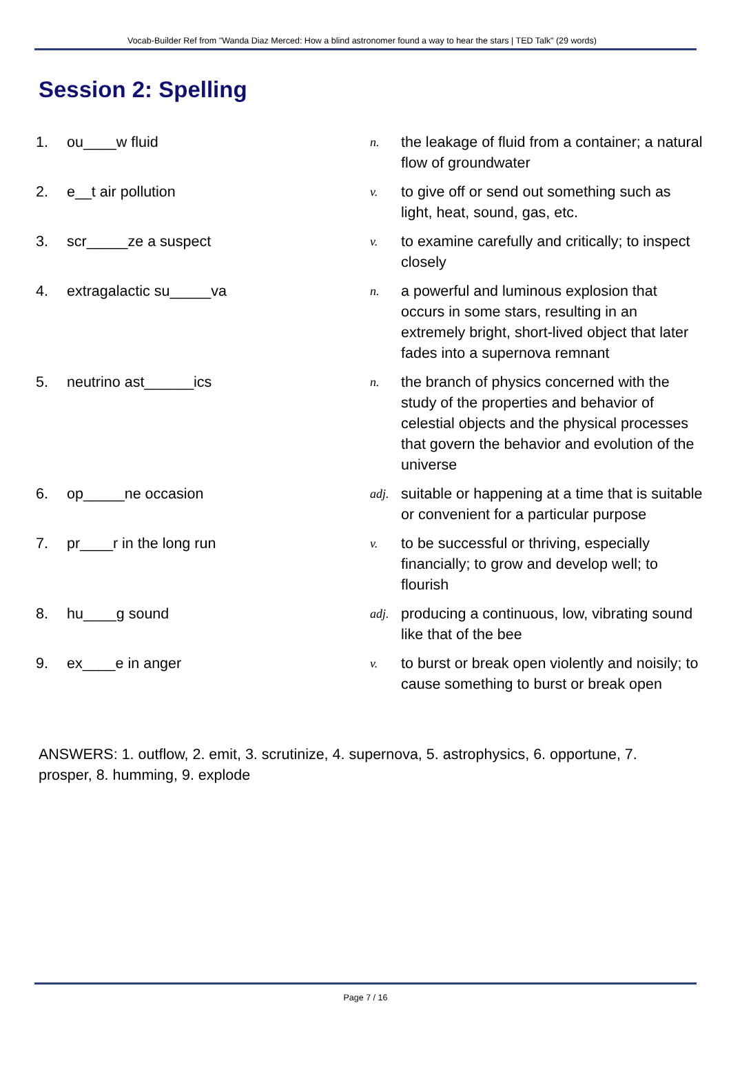Vocab-Builder Ref from "Wanda Diaz Merced: How a blind astronomer found a way to hear the stars | TED Talk" (29 words)
Session 2: Spelling
| 1. | ou____w fluid | n. | the leakage of fluid from a container; a natural flow of groundwater |
| 2. | e__t air pollution | v. | to give off or send out something such as light, heat, sound, gas, etc. |
| 3. | scr_____ze a suspect | v. | to examine carefully and critically; to inspect closely |
| 4. | extragalactic su_____va | n. | a powerful and luminous explosion that occurs in some stars, resulting in an extremely bright, short-lived object that later fades into a supernova remnant |
| 5. | neutrino ast______ics | n. | the branch of physics concerned with the study of the properties and behavior of celestial objects and the physical processes that govern the behavior and evolution of the universe |
| 6. | op_____ne occasion | adj. | suitable or happening at a time that is suitable or convenient for a particular purpose |
| 7. | pr____r in the long run | v. | to be successful or thriving, especially financially; to grow and develop well; to flourish |
| 8. | hu____g sound | adj. | producing a continuous, low, vibrating sound like that of the bee |
| 9. | ex____e in anger | v. | to burst or break open violently and noisily; to cause something to burst or break open |
ANSWERS: 1. outflow, 2. emit, 3. scrutinize, 4. supernova, 5. astrophysics, 6. opportune, 7. prosper, 8. humming, 9. explode
Page 7 / 16